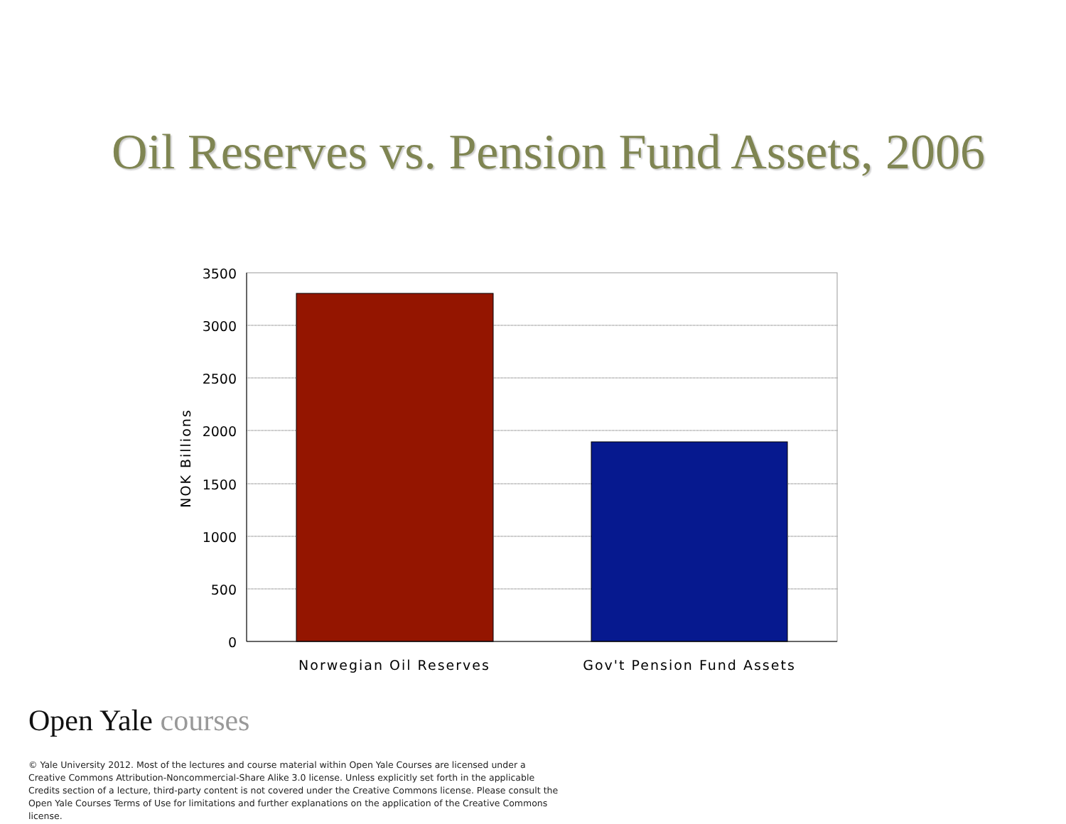Oil Reserves vs. Pension Fund Assets, 2006
3500
3000
2500
2000
1500
1000
500
0
NOK Billions
Norwegian Oil Reserves
Gov't Pension Fund Assets
Open Yale courses
© Yale University 2012. Most of the lectures and course material within Open Yale Courses are licensed under a Creative Commons Attribution-Noncommercial-Share Alike 3.0 license. Unless explicitly set forth in the applicable Credits section of a lecture, third-party content is not covered under the Creative Commons license. Please consult the Open Yale Courses Terms of Use for limitations and further explanations on the application of the Creative Commons license.